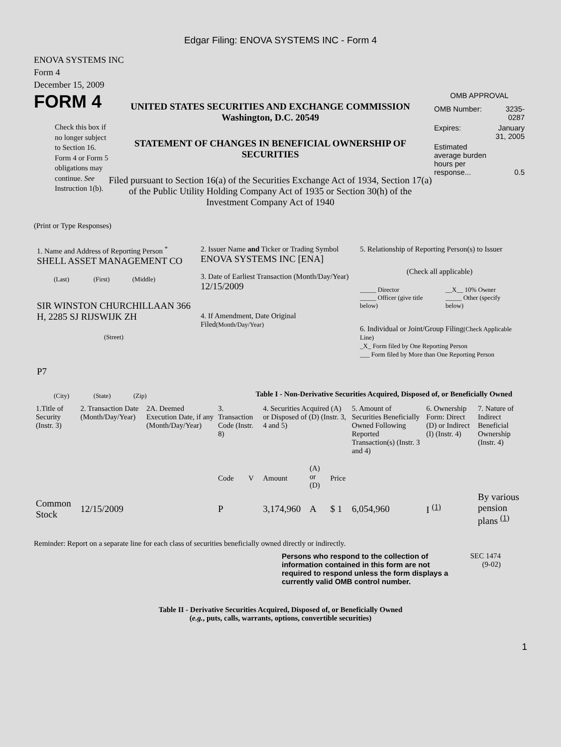Edgar Filing: ENOVA SYSTEMS INC - Form 4
ENOVA SYSTEMS INC
Form 4
December 15, 2009
FORM 4
Check this box if no longer subject to Section 16. Form 4 or Form 5 obligations may continue. See Instruction 1(b).
UNITED STATES SECURITIES AND EXCHANGE COMMISSION
Washington, D.C. 20549
STATEMENT OF CHANGES IN BENEFICIAL OWNERSHIP OF SECURITIES
Filed pursuant to Section 16(a) of the Securities Exchange Act of 1934, Section 17(a) of the Public Utility Holding Company Act of 1935 or Section 30(h) of the Investment Company Act of 1940
OMB APPROVAL
| OMB Number: | 3235-0287 |
| Expires: | January 31, 2005 |
| Estimated average burden hours per response... | 0.5 |
(Print or Type Responses)
1. Name and Address of Reporting Person <sup>*</sup>
SHELL ASSET MANAGEMENT CO
(Last) (First) (Middle)
SIR WINSTON CHURCHILLAAN 366 H, 2285 SJ RIJSWIJK ZH
(Street)
P7
(City) (State) (Zip)
2. Issuer Name and Ticker or Trading Symbol
ENOVA SYSTEMS INC [ENA]
3. Date of Earliest Transaction (Month/Day/Year)
12/15/2009
4. If Amendment, Date Original Filed(Month/Day/Year)
5. Relationship of Reporting Person(s) to Issuer
(Check all applicable)
| _____ Director _____ Officer (give title below) | __X__ 10% Owner _____ Other (specify below) |
6. Individual or Joint/Group Filing(Check Applicable Line)
_X_ Form filed by One Reporting Person
___ Form filed by More than One Reporting Person
Table I - Non-Derivative Securities Acquired, Disposed of, or Beneficially Owned
| 1.Title of Security (Instr. 3) | 2. Transaction Date (Month/Day/Year) | 2A. Deemed Execution Date, if any (Month/Day/Year) | 3. Transaction Code (Instr. 8) | | 4. Securities Acquired (A) or Disposed of (D) (Instr. 3, 4 and 5) | | | 5. Amount of Securities Beneficially Owned Following Reported Transaction(s) (Instr. 3 and 4) | 6. Ownership Form: Direct (D) or Indirect (I) (Instr. 4) | 7. Nature of Indirect Beneficial Ownership (Instr. 4) |
| --- | --- | --- | --- | --- | --- | --- | --- | --- | --- | --- |
| | | | Code | V | Amount | (A) or (D) | Price | | | |
| Common Stock | 12/15/2009 | | P | | 3,174,960 | A | $ 1 | 6,054,960 | I <sup>(1)</sup> | By various pension plans <sup>(1)</sup> |
Reminder: Report on a separate line for each class of securities beneficially owned directly or indirectly.
Persons who respond to the collection of information contained in this form are not required to respond unless the form displays a currently valid OMB control number.
SEC 1474
(9-02)
Table II - Derivative Securities Acquired, Disposed of, or Beneficially Owned
(e.g., puts, calls, warrants, options, convertible securities)
1